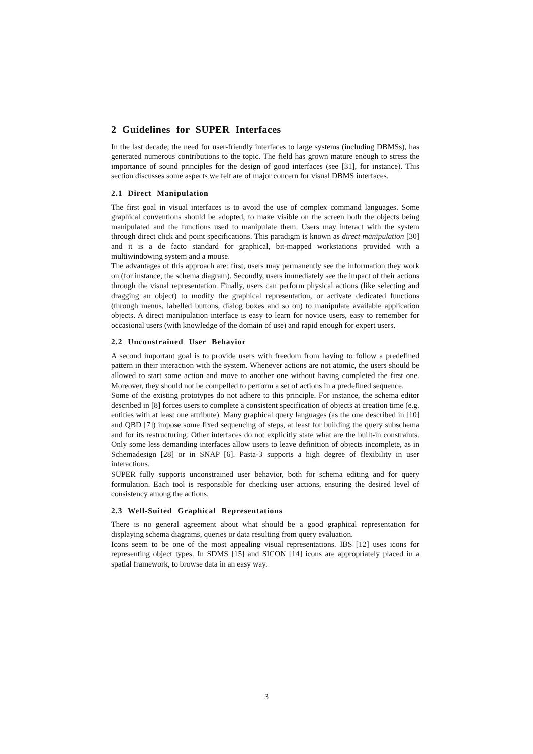2 Guidelines for SUPER Interfaces
In the last decade, the need for user-friendly interfaces to large systems (including DBMSs), has generated numerous contributions to the topic. The field has grown mature enough to stress the importance of sound principles for the design of good interfaces (see [31], for instance). This section discusses some aspects we felt are of major concern for visual DBMS interfaces.
2.1 Direct Manipulation
The first goal in visual interfaces is to avoid the use of complex command languages. Some graphical conventions should be adopted, to make visible on the screen both the objects being manipulated and the functions used to manipulate them. Users may interact with the system through direct click and point specifications. This paradigm is known as direct manipulation [30] and it is a de facto standard for graphical, bit-mapped workstations provided with a multiwindowing system and a mouse.
The advantages of this approach are: first, users may permanently see the information they work on (for instance, the schema diagram). Secondly, users immediately see the impact of their actions through the visual representation. Finally, users can perform physical actions (like selecting and dragging an object) to modify the graphical representation, or activate dedicated functions (through menus, labelled buttons, dialog boxes and so on) to manipulate available application objects. A direct manipulation interface is easy to learn for novice users, easy to remember for occasional users (with knowledge of the domain of use) and rapid enough for expert users.
2.2 Unconstrained User Behavior
A second important goal is to provide users with freedom from having to follow a predefined pattern in their interaction with the system. Whenever actions are not atomic, the users should be allowed to start some action and move to another one without having completed the first one. Moreover, they should not be compelled to perform a set of actions in a predefined sequence.
Some of the existing prototypes do not adhere to this principle. For instance, the schema editor described in [8] forces users to complete a consistent specification of objects at creation time (e.g. entities with at least one attribute). Many graphical query languages (as the one described in [10] and QBD [7]) impose some fixed sequencing of steps, at least for building the query subschema and for its restructuring. Other interfaces do not explicitly state what are the built-in constraints. Only some less demanding interfaces allow users to leave definition of objects incomplete, as in Schemadesign [28] or in SNAP [6]. Pasta-3 supports a high degree of flexibility in user interactions.
SUPER fully supports unconstrained user behavior, both for schema editing and for query formulation. Each tool is responsible for checking user actions, ensuring the desired level of consistency among the actions.
2.3 Well-Suited Graphical Representations
There is no general agreement about what should be a good graphical representation for displaying schema diagrams, queries or data resulting from query evaluation.
Icons seem to be one of the most appealing visual representations. IBS [12] uses icons for representing object types. In SDMS [15] and SICON [14] icons are appropriately placed in a spatial framework, to browse data in an easy way.
3